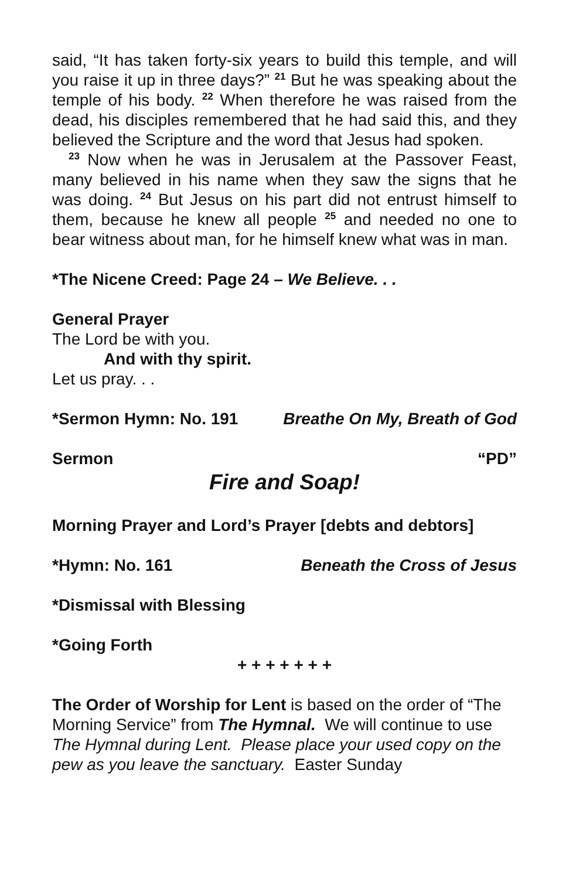said, “It has taken forty-six years to build this temple, and will you raise it up in three days?” <sup>21</sup> But he was speaking about the temple of his body. <sup>22</sup> When therefore he was raised from the dead, his disciples remembered that he had said this, and they believed the Scripture and the word that Jesus had spoken.
<sup>23</sup> Now when he was in Jerusalem at the Passover Feast, many believed in his name when they saw the signs that he was doing. <sup>24</sup> But Jesus on his part did not entrust himself to them, because he knew all people <sup>25</sup> and needed no one to bear witness about man, for he himself knew what was in man.
*The Nicene Creed: Page 24 – We Believe. . .
General Prayer
The Lord be with you.
And with thy spirit.
Let us pray. . .
*Sermon Hymn: No. 191 Breathe On My, Breath of God
Sermon “PD”
Fire and Soap!
Morning Prayer and Lord’s Prayer [debts and debtors]
*Hymn: No. 161 Beneath the Cross of Jesus
*Dismissal with Blessing
*Going Forth
+ + + + + + +
The Order of Worship for Lent is based on the order of “The Morning Service” from The Hymnal. We will continue to use The Hymnal during Lent. Please place your used copy on the pew as you leave the sanctuary. Easter Sunday